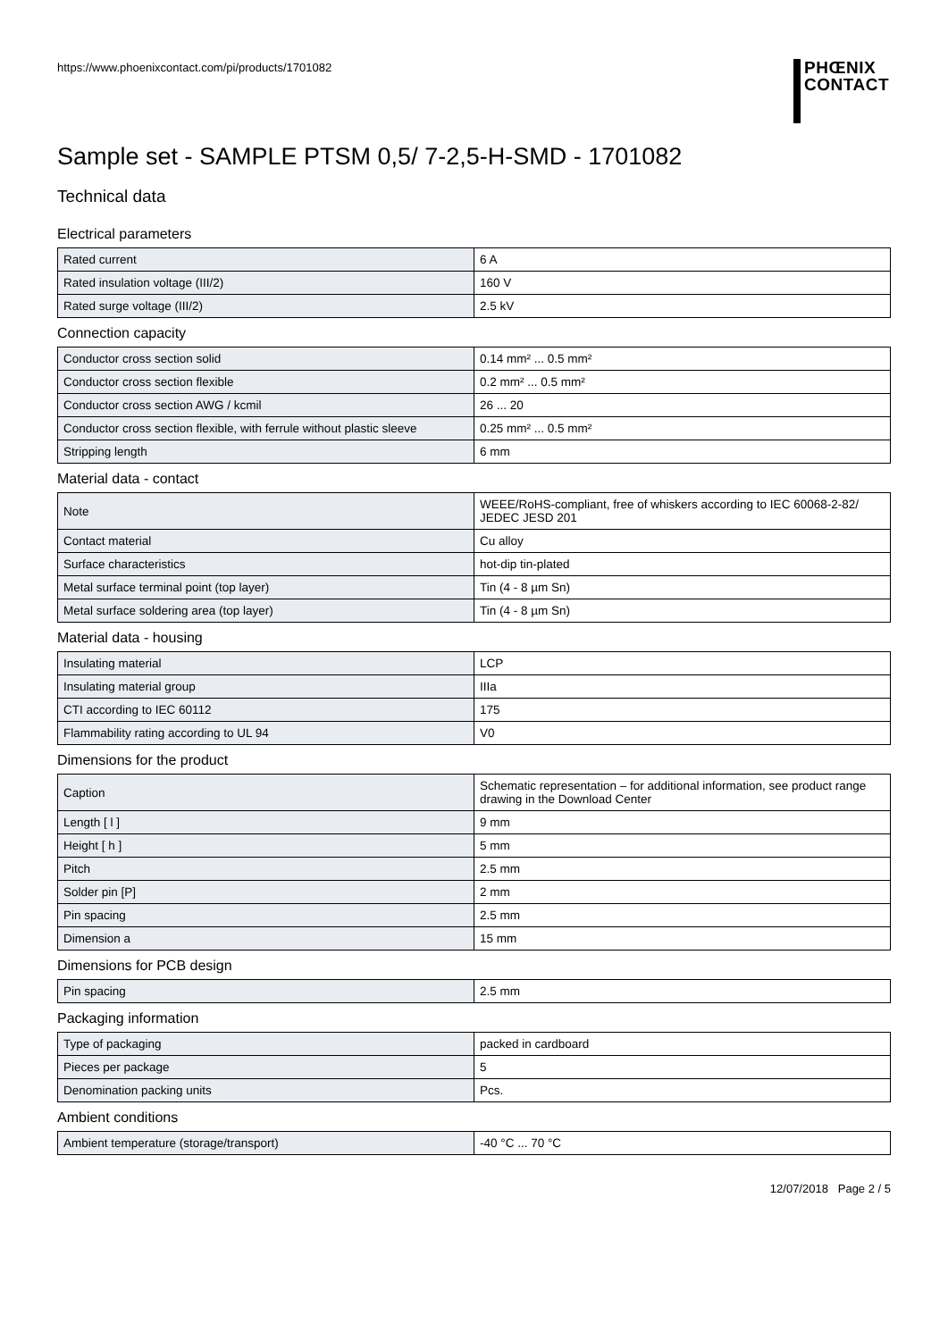https://www.phoenixcontact.com/pi/products/1701082
PHŒNIX
CONTACT
Sample set - SAMPLE PTSM 0,5/ 7-2,5-H-SMD - 1701082
Technical data
Electrical parameters
| Rated current | 6 A |
| Rated insulation voltage (III/2) | 160 V |
| Rated surge voltage (III/2) | 2.5 kV |
Connection capacity
| Conductor cross section solid | 0.14 mm² ... 0.5 mm² |
| Conductor cross section flexible | 0.2 mm² ... 0.5 mm² |
| Conductor cross section AWG / kcmil | 26 ... 20 |
| Conductor cross section flexible, with ferrule without plastic sleeve | 0.25 mm² ... 0.5 mm² |
| Stripping length | 6 mm |
Material data - contact
| Note | WEEE/RoHS-compliant, free of whiskers according to IEC 60068-2-82/ JEDEC JESD 201 |
| Contact material | Cu alloy |
| Surface characteristics | hot-dip tin-plated |
| Metal surface terminal point (top layer) | Tin (4 - 8 µm Sn) |
| Metal surface soldering area (top layer) | Tin (4 - 8 µm Sn) |
Material data - housing
| Insulating material | LCP |
| Insulating material group | IIIa |
| CTI according to IEC 60112 | 175 |
| Flammability rating according to UL 94 | V0 |
Dimensions for the product
| Caption | Schematic representation – for additional information, see product range drawing in the Download Center |
| Length [ l ] | 9 mm |
| Height [ h ] | 5 mm |
| Pitch | 2.5 mm |
| Solder pin [P] | 2 mm |
| Pin spacing | 2.5 mm |
| Dimension a | 15 mm |
Dimensions for PCB design
| Pin spacing | 2.5 mm |
Packaging information
| Type of packaging | packed in cardboard |
| Pieces per package | 5 |
| Denomination packing units | Pcs. |
Ambient conditions
| Ambient temperature (storage/transport) | -40 °C ... 70 °C |
12/07/2018 Page 2 / 5